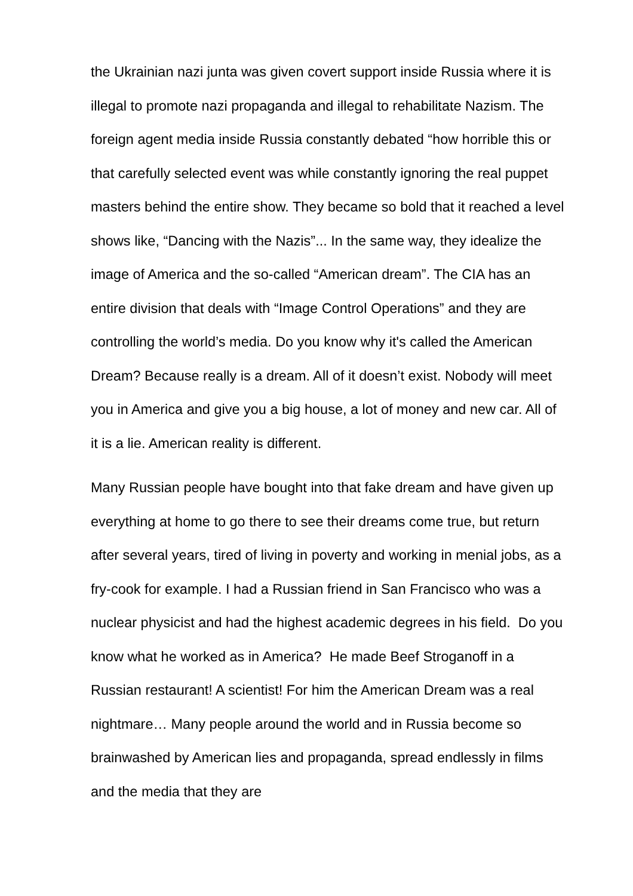the Ukrainian nazi junta was given covert support inside Russia where it is illegal to promote nazi propaganda and illegal to rehabilitate Nazism. The foreign agent media inside Russia constantly debated “how horrible this or that carefully selected event was while constantly ignoring the real puppet masters behind the entire show. They became so bold that it reached a level shows like, “Dancing with the Nazis”... In the same way, they idealize the image of America and the so-called “American dream”. The CIA has an entire division that deals with “Image Control Operations” and they are controlling the world’s media. Do you know why it's called the American Dream? Because really is a dream. All of it doesn’t exist. Nobody will meet you in America and give you a big house, a lot of money and new car. All of it is a lie. American reality is different.
Many Russian people have bought into that fake dream and have given up everything at home to go there to see their dreams come true, but return after several years, tired of living in poverty and working in menial jobs, as a fry-cook for example. I had a Russian friend in San Francisco who was a nuclear physicist and had the highest academic degrees in his field. Do you know what he worked as in America? He made Beef Stroganoff in a Russian restaurant! A scientist! For him the American Dream was a real nightmare… Many people around the world and in Russia become so brainwashed by American lies and propaganda, spread endlessly in films and the media that they are